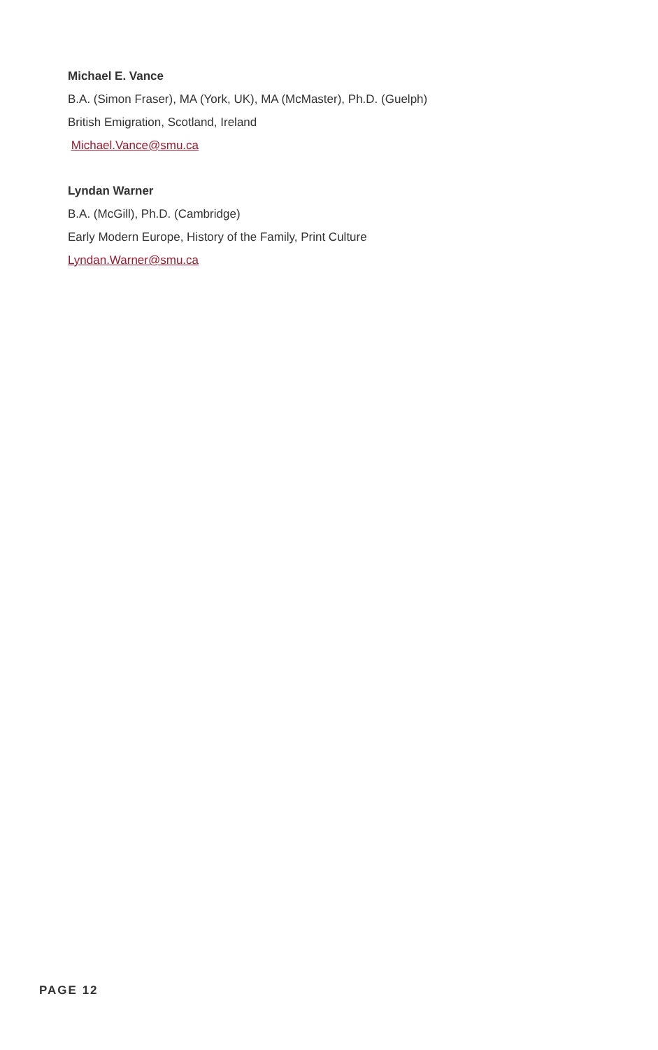Michael E. Vance
B.A. (Simon Fraser), MA (York, UK), MA (McMaster), Ph.D. (Guelph)
British Emigration, Scotland, Ireland
Michael.Vance@smu.ca
Lyndan Warner
B.A. (McGill), Ph.D. (Cambridge)
Early Modern Europe, History of the Family, Print Culture
Lyndan.Warner@smu.ca
PAGE 12